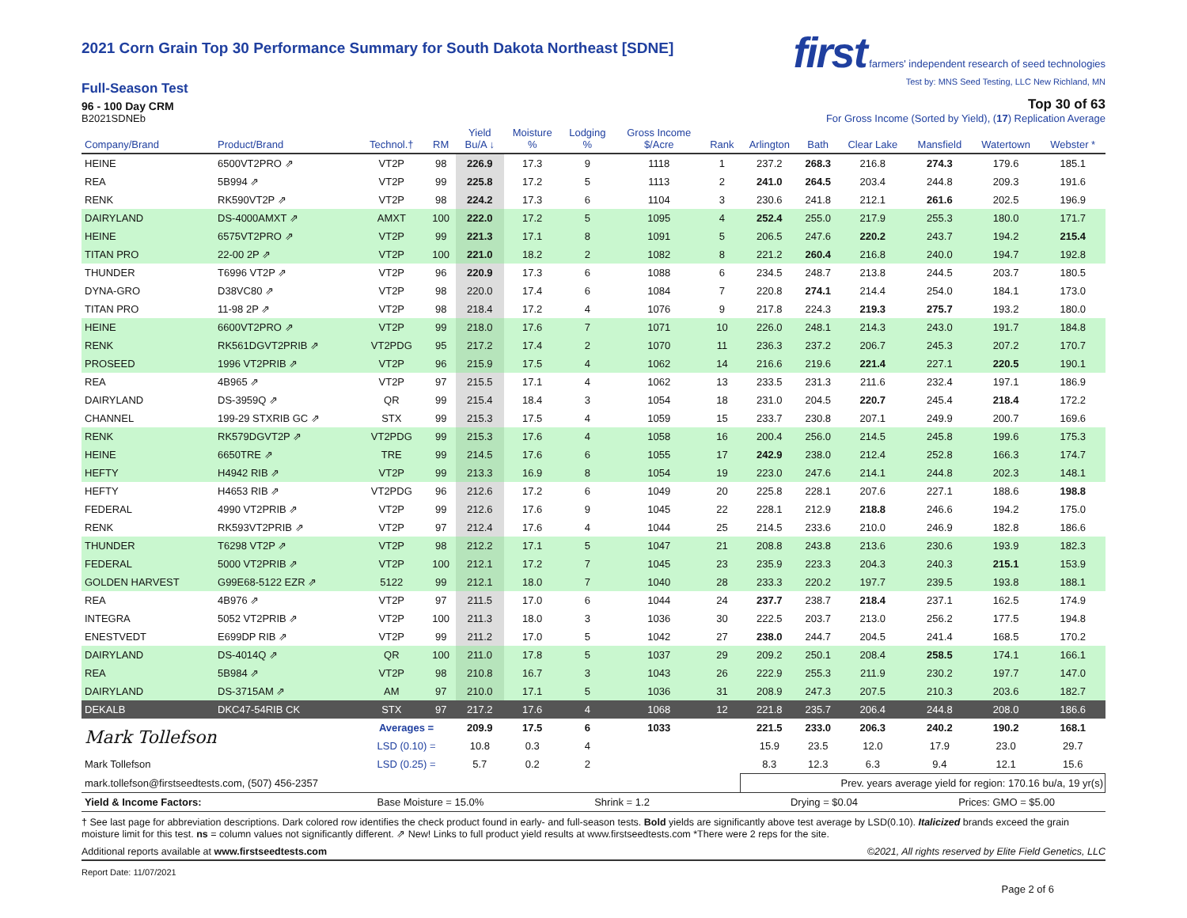first farmers' independent research of seed technologies
Test by: MNS Seed Testing, LLC New Richland, MN
2021 Corn Grain Top 30 Performance Summary for South Dakota Northeast [SDNE]
Full-Season Test
96 - 100 Day CRM Top 30 of 63
B2021SDNEb For Gross Income (Sorted by Yield), (17) Replication Average
| Company/Brand | Product/Brand | Technol.† | RM | Yield Bu/A ↓ | Moisture % | Lodging % | Gross Income $/Acre | Rank | Arlington | Bath | Clear Lake | Mansfield | Watertown | Webster * |
| --- | --- | --- | --- | --- | --- | --- | --- | --- | --- | --- | --- | --- | --- | --- |
| HEINE | 6500VT2PRO ⇗ | VT2P | 98 | 226.9 | 17.3 | 9 | 1118 | 1 | 237.2 | 268.3 | 216.8 | 274.3 | 179.6 | 185.1 |
| REA | 5B994 ⇗ | VT2P | 99 | 225.8 | 17.2 | 5 | 1113 | 2 | 241.0 | 264.5 | 203.4 | 244.8 | 209.3 | 191.6 |
| RENK | RK590VT2P ⇗ | VT2P | 98 | 224.2 | 17.3 | 6 | 1104 | 3 | 230.6 | 241.8 | 212.1 | 261.6 | 202.5 | 196.9 |
| DAIRYLAND | DS-4000AMXT ⇗ | AMXT | 100 | 222.0 | 17.2 | 5 | 1095 | 4 | 252.4 | 255.0 | 217.9 | 255.3 | 180.0 | 171.7 |
| HEINE | 6575VT2PRO ⇗ | VT2P | 99 | 221.3 | 17.1 | 8 | 1091 | 5 | 206.5 | 247.6 | 220.2 | 243.7 | 194.2 | 215.4 |
| TITAN PRO | 22-00 2P ⇗ | VT2P | 100 | 221.0 | 18.2 | 2 | 1082 | 8 | 221.2 | 260.4 | 216.8 | 240.0 | 194.7 | 192.8 |
| THUNDER | T6996 VT2P ⇗ | VT2P | 96 | 220.9 | 17.3 | 6 | 1088 | 6 | 234.5 | 248.7 | 213.8 | 244.5 | 203.7 | 180.5 |
| DYNA-GRO | D38VC80 ⇗ | VT2P | 98 | 220.0 | 17.4 | 6 | 1084 | 7 | 220.8 | 274.1 | 214.4 | 254.0 | 184.1 | 173.0 |
| TITAN PRO | 11-98 2P ⇗ | VT2P | 98 | 218.4 | 17.2 | 4 | 1076 | 9 | 217.8 | 224.3 | 219.3 | 275.7 | 193.2 | 180.0 |
| HEINE | 6600VT2PRO ⇗ | VT2P | 99 | 218.0 | 17.6 | 7 | 1071 | 10 | 226.0 | 248.1 | 214.3 | 243.0 | 191.7 | 184.8 |
| RENK | RK561DGVT2PRIB ⇗ | VT2PDG | 95 | 217.2 | 17.4 | 2 | 1070 | 11 | 236.3 | 237.2 | 206.7 | 245.3 | 207.2 | 170.7 |
| PROSEED | 1996 VT2PRIB ⇗ | VT2P | 96 | 215.9 | 17.5 | 4 | 1062 | 14 | 216.6 | 219.6 | 221.4 | 227.1 | 220.5 | 190.1 |
| REA | 4B965 ⇗ | VT2P | 97 | 215.5 | 17.1 | 4 | 1062 | 13 | 233.5 | 231.3 | 211.6 | 232.4 | 197.1 | 186.9 |
| DAIRYLAND | DS-3959Q ⇗ | QR | 99 | 215.4 | 18.4 | 3 | 1054 | 18 | 231.0 | 204.5 | 220.7 | 245.4 | 218.4 | 172.2 |
| CHANNEL | 199-29 STXRIB GC ⇗ | STX | 99 | 215.3 | 17.5 | 4 | 1059 | 15 | 233.7 | 230.8 | 207.1 | 249.9 | 200.7 | 169.6 |
| RENK | RK579DGVT2P ⇗ | VT2PDG | 99 | 215.3 | 17.6 | 4 | 1058 | 16 | 200.4 | 256.0 | 214.5 | 245.8 | 199.6 | 175.3 |
| HEINE | 6650TRE ⇗ | TRE | 99 | 214.5 | 17.6 | 6 | 1055 | 17 | 242.9 | 238.0 | 212.4 | 252.8 | 166.3 | 174.7 |
| HEFTY | H4942 RIB ⇗ | VT2P | 99 | 213.3 | 16.9 | 8 | 1054 | 19 | 223.0 | 247.6 | 214.1 | 244.8 | 202.3 | 148.1 |
| HEFTY | H4653 RIB ⇗ | VT2PDG | 96 | 212.6 | 17.2 | 6 | 1049 | 20 | 225.8 | 228.1 | 207.6 | 227.1 | 188.6 | 198.8 |
| FEDERAL | 4990 VT2PRIB ⇗ | VT2P | 99 | 212.6 | 17.6 | 9 | 1045 | 22 | 228.1 | 212.9 | 218.8 | 246.6 | 194.2 | 175.0 |
| RENK | RK593VT2PRIB ⇗ | VT2P | 97 | 212.4 | 17.6 | 4 | 1044 | 25 | 214.5 | 233.6 | 210.0 | 246.9 | 182.8 | 186.6 |
| THUNDER | T6298 VT2P ⇗ | VT2P | 98 | 212.2 | 17.1 | 5 | 1047 | 21 | 208.8 | 243.8 | 213.6 | 230.6 | 193.9 | 182.3 |
| FEDERAL | 5000 VT2PRIB ⇗ | VT2P | 100 | 212.1 | 17.2 | 7 | 1045 | 23 | 235.9 | 223.3 | 204.3 | 240.3 | 215.1 | 153.9 |
| GOLDEN HARVEST | G99E68-5122 EZR ⇗ | 5122 | 99 | 212.1 | 18.0 | 7 | 1040 | 28 | 233.3 | 220.2 | 197.7 | 239.5 | 193.8 | 188.1 |
| REA | 4B976 ⇗ | VT2P | 97 | 211.5 | 17.0 | 6 | 1044 | 24 | 237.7 | 238.7 | 218.4 | 237.1 | 162.5 | 174.9 |
| INTEGRA | 5052 VT2PRIB ⇗ | VT2P | 100 | 211.3 | 18.0 | 3 | 1036 | 30 | 222.5 | 203.7 | 213.0 | 256.2 | 177.5 | 194.8 |
| ENESTVEDT | E699DP RIB ⇗ | VT2P | 99 | 211.2 | 17.0 | 5 | 1042 | 27 | 238.0 | 244.7 | 204.5 | 241.4 | 168.5 | 170.2 |
| DAIRYLAND | DS-4014Q ⇗ | QR | 100 | 211.0 | 17.8 | 5 | 1037 | 29 | 209.2 | 250.1 | 208.4 | 258.5 | 174.1 | 166.1 |
| REA | 5B984 ⇗ | VT2P | 98 | 210.8 | 16.7 | 3 | 1043 | 26 | 222.9 | 255.3 | 211.9 | 230.2 | 197.7 | 147.0 |
| DAIRYLAND | DS-3715AM ⇗ | AM | 97 | 210.0 | 17.1 | 5 | 1036 | 31 | 208.9 | 247.3 | 207.5 | 210.3 | 203.6 | 182.7 |
| DEKALB | DKC47-54RIB CK | STX | 97 | 217.2 | 17.6 | 4 | 1068 | 12 | 221.8 | 235.7 | 206.4 | 244.8 | 208.0 | 186.6 |
| Mark Tollefson | | Averages = | | 209.9 | 17.5 | 6 | 1033 | | 221.5 | 233.0 | 206.3 | 240.2 | 190.2 | 168.1 |
| | | LSD (0.10) = | | 10.8 | 0.3 | 4 | | | 15.9 | 23.5 | 12.0 | 17.9 | 23.0 | 29.7 |
| Mark Tollefson | | LSD (0.25) = | | 5.7 | 0.2 | 2 | | | 8.3 | 12.3 | 6.3 | 9.4 | 12.1 | 15.6 |
| mark.tollefson@firstseedtests.com, (507) 456-2357 | | | | | | | | | Prev. years average yield for region: 170.16 bu/a, 19 yr(s) | | | | | |
| Yield & Income Factors: | | Base Moisture = 15.0% | | | Shrink = 1.2 | | | | Drying = $0.04 | | | Prices: GMO = $5.00 | | |
† See last page for abbreviation descriptions. Dark colored row identifies the check product found in early- and full-season tests. Bold yields are significantly above test average by LSD(0.10). Italicized brands exceed the grain moisture limit for this test. ns = column values not significantly different. ⇗ New! Links to full product yield results at www.firstseedtests.com *There were 2 reps for the site.
Additional reports available at www.firstseedtests.com ©2021, All rights reserved by Elite Field Genetics, LLC
Report Date: 11/07/2021
Page 2 of 6